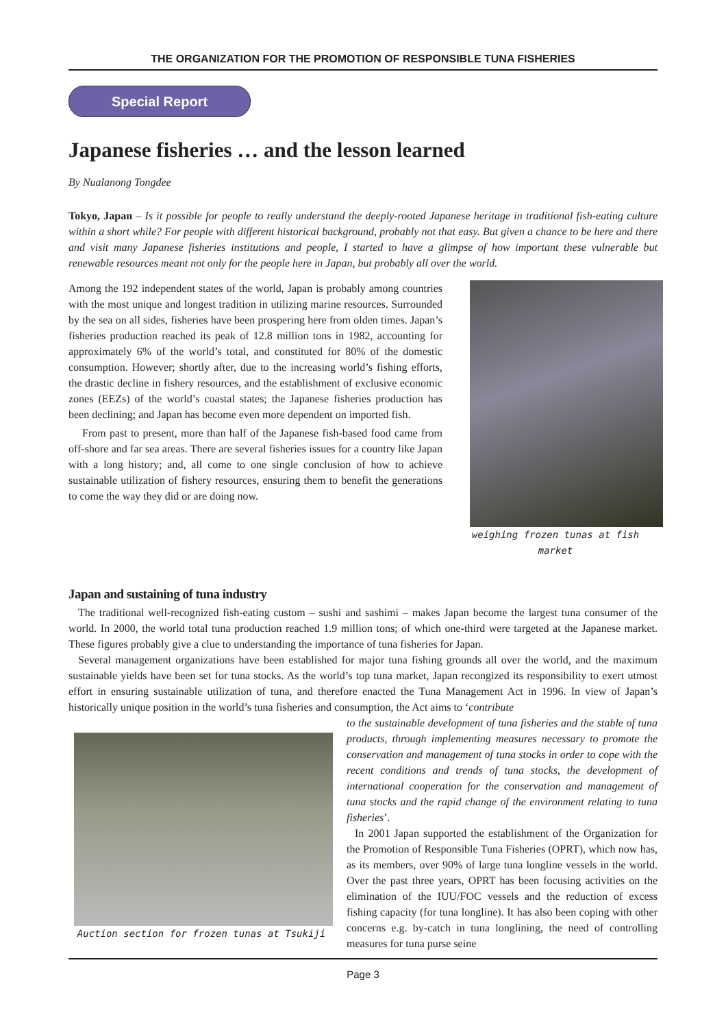THE ORGANIZATION FOR THE PROMOTION OF RESPONSIBLE TUNA FISHERIES
Special Report
Japanese fisheries … and the lesson learned
By Nualanong Tongdee
Tokyo, Japan – Is it possible for people to really understand the deeply-rooted Japanese heritage in traditional fish-eating culture within a short while? For people with different historical background, probably not that easy. But given a chance to be here and there and visit many Japanese fisheries institutions and people, I started to have a glimpse of how important these vulnerable but renewable resources meant not only for the people here in Japan, but probably all over the world.
Among the 192 independent states of the world, Japan is probably among countries with the most unique and longest tradition in utilizing marine resources. Surrounded by the sea on all sides, fisheries have been prospering here from olden times. Japan’s fisheries production reached its peak of 12.8 million tons in 1982, accounting for approximately 6% of the world’s total, and constituted for 80% of the domestic consumption. However; shortly after, due to the increasing world’s fishing efforts, the drastic decline in fishery resources, and the establishment of exclusive economic zones (EEZs) of the world’s coastal states; the Japanese fisheries production has been declining; and Japan has become even more dependent on imported fish.
From past to present, more than half of the Japanese fish-based food came from off-shore and far sea areas. There are several fisheries issues for a country like Japan with a long history; and, all come to one single conclusion of how to achieve sustainable utilization of fishery resources, ensuring them to benefit the generations to come the way they did or are doing now.
weighing frozen tunas at fish market
Japan and sustaining of tuna industry
The traditional well-recognized fish-eating custom – sushi and sashimi – makes Japan become the largest tuna consumer of the world. In 2000, the world total tuna production reached 1.9 million tons; of which one-third were targeted at the Japanese market. These figures probably give a clue to understanding the importance of tuna fisheries for Japan.
Several management organizations have been established for major tuna fishing grounds all over the world, and the maximum sustainable yields have been set for tuna stocks. As the world’s top tuna market, Japan recongized its responsibility to exert utmost effort in ensuring sustainable utilization of tuna, and therefore enacted the Tuna Management Act in 1996. In view of Japan’s historically unique position in the world’s tuna fisheries and consumption, the Act aims to ‘contribute
Auction section for frozen tunas at Tsukiji
to the sustainable development of tuna fisheries and the stable of tuna products, through implementing measures necessary to promote the conservation and management of tuna stocks in order to cope with the recent conditions and trends of tuna stocks, the development of international cooperation for the conservation and management of tuna stocks and the rapid change of the environment relating to tuna fisheries’.
In 2001 Japan supported the establishment of the Organization for the Promotion of Responsible Tuna Fisheries (OPRT), which now has, as its members, over 90% of large tuna longline vessels in the world. Over the past three years, OPRT has been focusing activities on the elimination of the IUU/FOC vessels and the reduction of excess fishing capacity (for tuna longline). It has also been coping with other concerns e.g. by-catch in tuna longlining, the need of controlling measures for tuna purse seine
Page 3